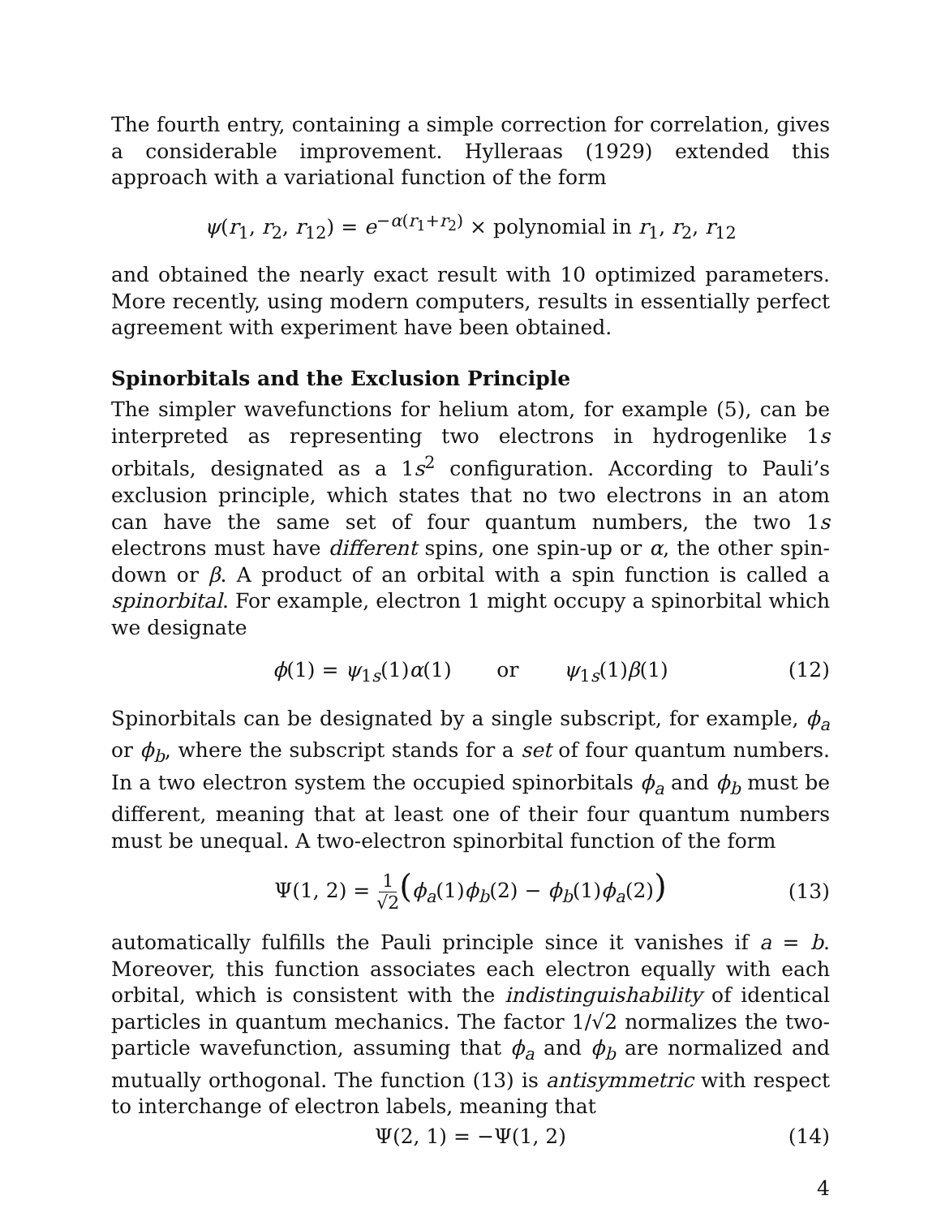The fourth entry, containing a simple correction for correlation, gives a considerable improvement. Hylleraas (1929) extended this approach with a variational function of the form
ψ(r<sub>1</sub>, r<sub>2</sub>, r<sub>12</sub>) = e<sup>−α(r<sub>1</sub>+r<sub>2</sub>)</sup> × polynomial in r<sub>1</sub>, r<sub>2</sub>, r<sub>12</sub>
and obtained the nearly exact result with 10 optimized parameters. More recently, using modern computers, results in essentially perfect agreement with experiment have been obtained.
Spinorbitals and the Exclusion Principle
The simpler wavefunctions for helium atom, for example (5), can be interpreted as representing two electrons in hydrogenlike 1s orbitals, designated as a 1s<sup>2</sup> configuration. According to Pauli’s exclusion principle, which states that no two electrons in an atom can have the same set of four quantum numbers, the two 1s electrons must have different spins, one spin-up or α, the other spin-down or β. A product of an orbital with a spin function is called a spinorbital. For example, electron 1 might occupy a spinorbital which we designate
ϕ(1) = ψ<sub>1s</sub>(1)α(1) or ψ<sub>1s</sub>(1)β(1) (12)
Spinorbitals can be designated by a single subscript, for example, ϕ<sub>a</sub> or ϕ<sub>b</sub>, where the subscript stands for a set of four quantum numbers. In a two electron system the occupied spinorbitals ϕ<sub>a</sub> and ϕ<sub>b</sub> must be different, meaning that at least one of their four quantum numbers must be unequal. A two-electron spinorbital function of the form
Ψ(1, 2) = 1 √2(ϕ<sub>a</sub>(1)ϕ<sub>b</sub>(2) − ϕ<sub>b</sub>(1)ϕ<sub>a</sub>(2)) (13)
automatically fulfills the Pauli principle since it vanishes if a = b. Moreover, this function associates each electron equally with each orbital, which is consistent with the indistinguishability of identical particles in quantum mechanics. The factor 1/√2 normalizes the two-particle wavefunction, assuming that ϕ<sub>a</sub> and ϕ<sub>b</sub> are normalized and mutually orthogonal. The function (13) is antisymmetric with respect to interchange of electron labels, meaning that
Ψ(2, 1) = −Ψ(1, 2) (14)
4